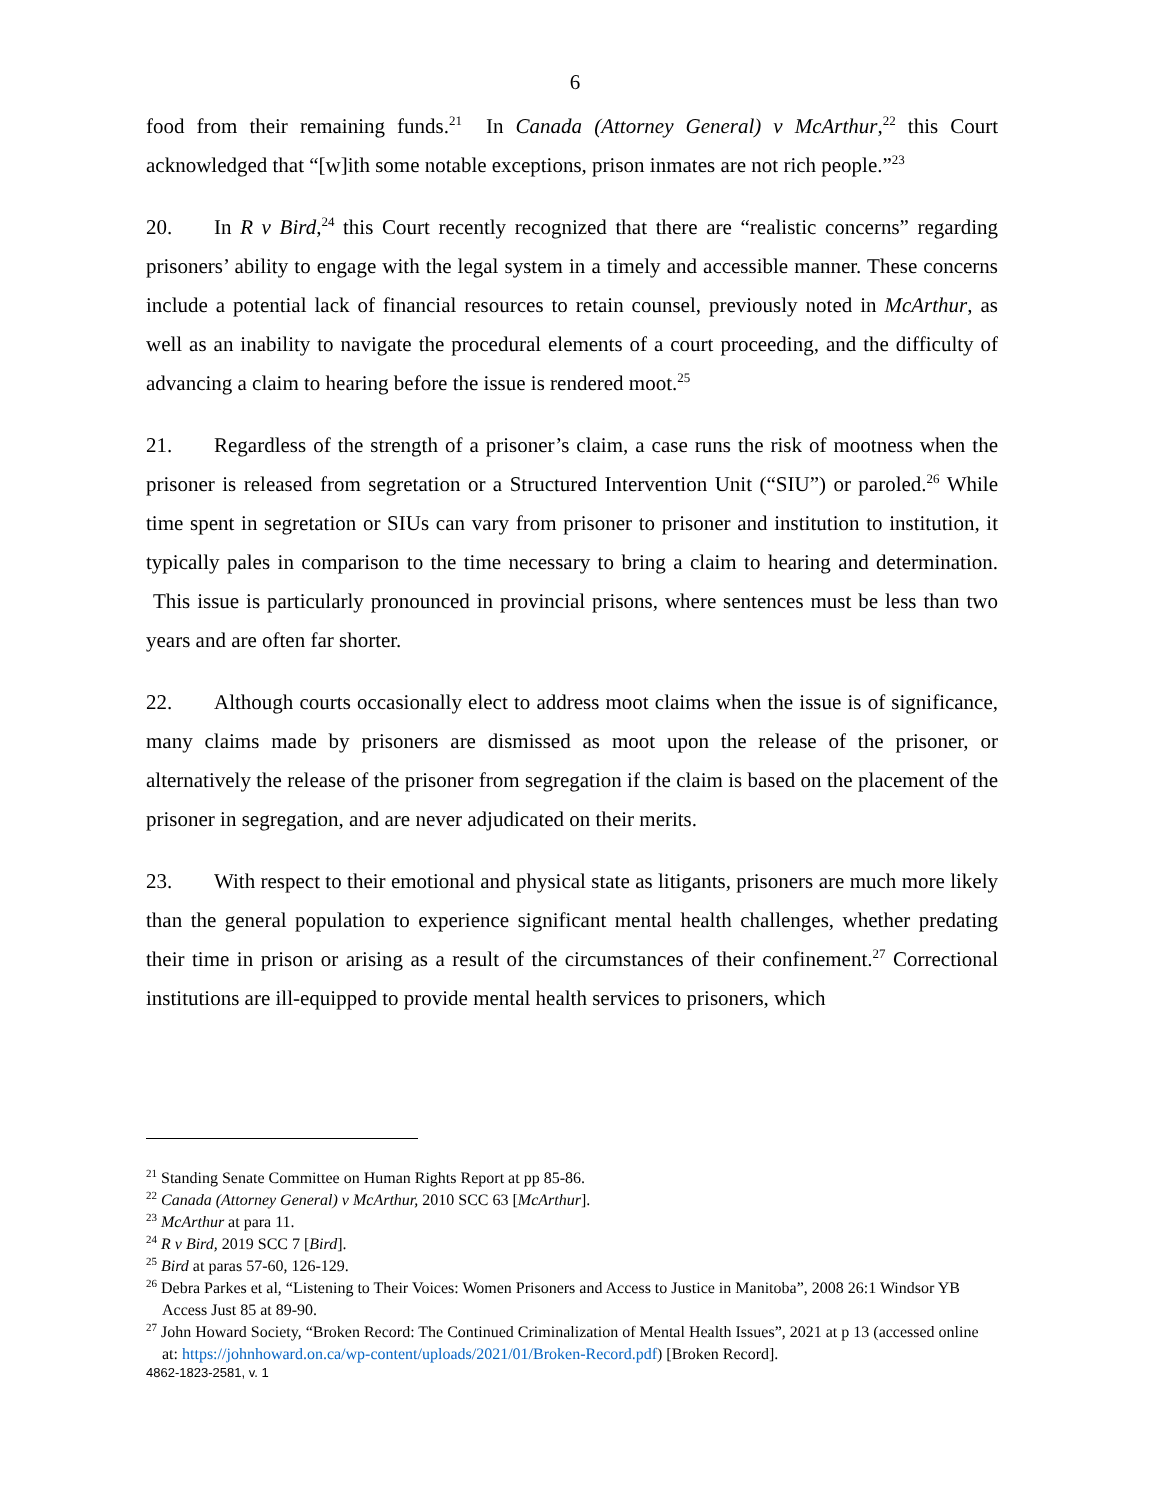6
food from their remaining funds.<sup>21</sup> In Canada (Attorney General) v McArthur,<sup>22</sup> this Court acknowledged that “[w]ith some notable exceptions, prison inmates are not rich people.”<sup>23</sup>
20. In R v Bird,<sup>24</sup> this Court recently recognized that there are “realistic concerns” regarding prisoners’ ability to engage with the legal system in a timely and accessible manner. These concerns include a potential lack of financial resources to retain counsel, previously noted in McArthur, as well as an inability to navigate the procedural elements of a court proceeding, and the difficulty of advancing a claim to hearing before the issue is rendered moot.<sup>25</sup>
21. Regardless of the strength of a prisoner’s claim, a case runs the risk of mootness when the prisoner is released from segretation or a Structured Intervention Unit (“SIU”) or paroled.<sup>26</sup> While time spent in segretation or SIUs can vary from prisoner to prisoner and institution to institution, it typically pales in comparison to the time necessary to bring a claim to hearing and determination. This issue is particularly pronounced in provincial prisons, where sentences must be less than two years and are often far shorter.
22. Although courts occasionally elect to address moot claims when the issue is of significance, many claims made by prisoners are dismissed as moot upon the release of the prisoner, or alternatively the release of the prisoner from segregation if the claim is based on the placement of the prisoner in segregation, and are never adjudicated on their merits.
23. With respect to their emotional and physical state as litigants, prisoners are much more likely than the general population to experience significant mental health challenges, whether predating their time in prison or arising as a result of the circumstances of their confinement.<sup>27</sup> Correctional institutions are ill-equipped to provide mental health services to prisoners, which
<sup>21</sup> Standing Senate Committee on Human Rights Report at pp 85-86.
<sup>22</sup> Canada (Attorney General) v McArthur, 2010 SCC 63 [McArthur].
<sup>23</sup> McArthur at para 11.
<sup>24</sup> R v Bird, 2019 SCC 7 [Bird].
<sup>25</sup> Bird at paras 57-60, 126-129.
<sup>26</sup> Debra Parkes et al, “Listening to Their Voices: Women Prisoners and Access to Justice in Manitoba”, 2008 26:1 Windsor YB Access Just 85 at 89-90.
<sup>27</sup> John Howard Society, “Broken Record: The Continued Criminalization of Mental Health Issues”, 2021 at p 13 (accessed online at: https://johnhoward.on.ca/wp-content/uploads/2021/01/Broken-Record.pdf) [Broken Record].
4862-1823-2581, v. 1